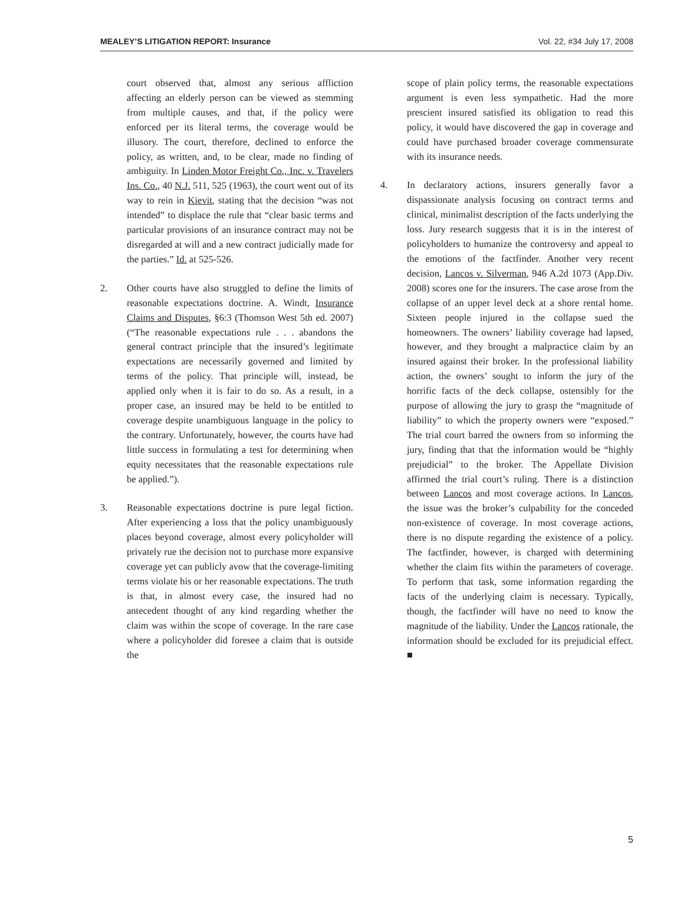MEALEY’S LITIGATION REPORT: Insurance Vol. 22, #34 July 17, 2008
court observed that, almost any serious affliction affecting an elderly person can be viewed as stemming from multiple causes, and that, if the policy were enforced per its literal terms, the coverage would be illusory. The court, therefore, declined to enforce the policy, as written, and, to be clear, made no finding of ambiguity. In Linden Motor Freight Co., Inc. v. Travelers Ins. Co., 40 N.J. 511, 525 (1963), the court went out of its way to rein in Kievit, stating that the decision “was not intended” to displace the rule that “clear basic terms and particular provisions of an insurance contract may not be disregarded at will and a new contract judicially made for the parties.” Id. at 525-526.
2. Other courts have also struggled to define the limits of reasonable expectations doctrine. A. Windt, Insurance Claims and Disputes, §6:3 (Thomson West 5th ed. 2007) (“The reasonable expectations rule . . . abandons the general contract principle that the insured’s legitimate expectations are necessarily governed and limited by terms of the policy. That principle will, instead, be applied only when it is fair to do so. As a result, in a proper case, an insured may be held to be entitled to coverage despite unambiguous language in the policy to the contrary. Unfortunately, however, the courts have had little success in formulating a test for determining when equity necessitates that the reasonable expectations rule be applied.”).
3. Reasonable expectations doctrine is pure legal fiction. After experiencing a loss that the policy unambiguously places beyond coverage, almost every policyholder will privately rue the decision not to purchase more expansive coverage yet can publicly avow that the coverage-limiting terms violate his or her reasonable expectations. The truth is that, in almost every case, the insured had no antecedent thought of any kind regarding whether the claim was within the scope of coverage. In the rare case where a policyholder did foresee a claim that is outside the
scope of plain policy terms, the reasonable expectations argument is even less sympathetic. Had the more prescient insured satisfied its obligation to read this policy, it would have discovered the gap in coverage and could have purchased broader coverage commensurate with its insurance needs.
4. In declaratory actions, insurers generally favor a dispassionate analysis focusing on contract terms and clinical, minimalist description of the facts underlying the loss. Jury research suggests that it is in the interest of policyholders to humanize the controversy and appeal to the emotions of the factfinder. Another very recent decision, Lancos v. Silverman, 946 A.2d 1073 (App.Div. 2008) scores one for the insurers. The case arose from the collapse of an upper level deck at a shore rental home. Sixteen people injured in the collapse sued the homeowners. The owners’ liability coverage had lapsed, however, and they brought a malpractice claim by an insured against their broker. In the professional liability action, the owners’ sought to inform the jury of the horrific facts of the deck collapse, ostensibly for the purpose of allowing the jury to grasp the “magnitude of liability” to which the property owners were “exposed.” The trial court barred the owners from so informing the jury, finding that that the information would be “highly prejudicial” to the broker. The Appellate Division affirmed the trial court’s ruling. There is a distinction between Lancos and most coverage actions. In Lancos, the issue was the broker’s culpability for the conceded non-existence of coverage. In most coverage actions, there is no dispute regarding the existence of a policy. The factfinder, however, is charged with determining whether the claim fits within the parameters of coverage. To perform that task, some information regarding the facts of the underlying claim is necessary. Typically, though, the factfinder will have no need to know the magnitude of the liability. Under the Lancos rationale, the information should be excluded for its prejudicial effect. ■
5